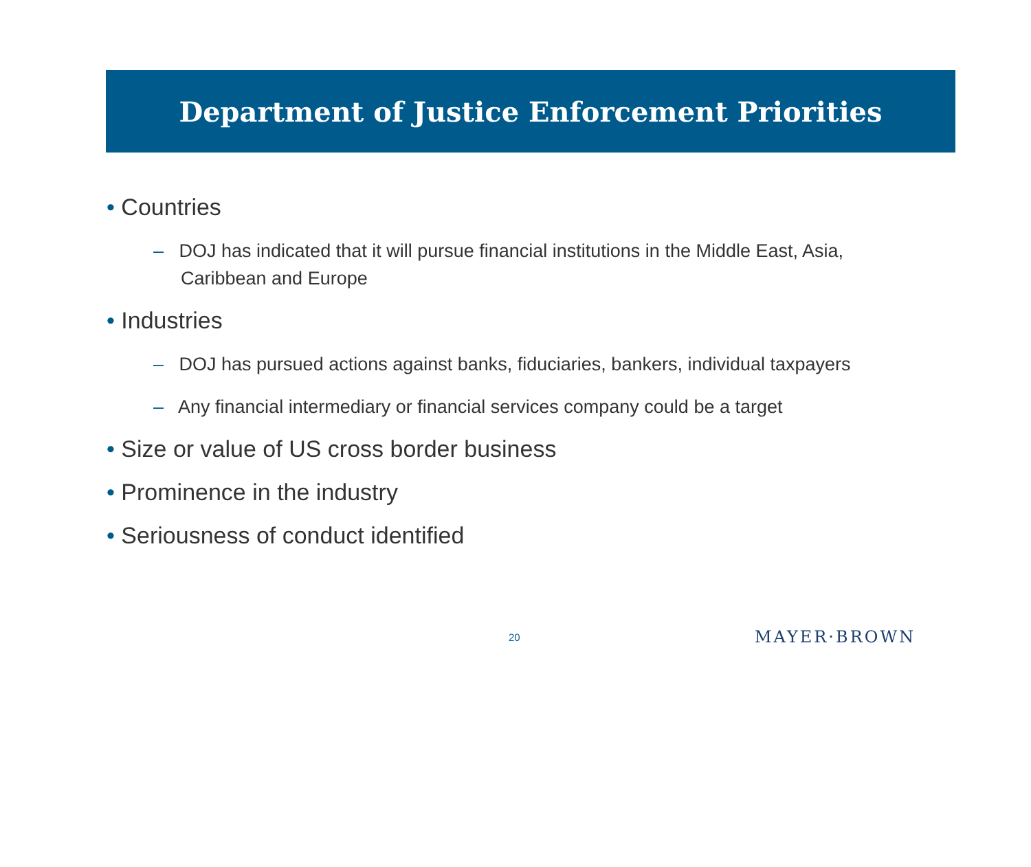Department of Justice Enforcement Priorities
• Countries
– DOJ has indicated that it will pursue financial institutions in the Middle East, Asia, Caribbean and Europe
• Industries
– DOJ has pursued actions against banks, fiduciaries, bankers, individual taxpayers
– Any financial intermediary or financial services company could be a target
• Size or value of US cross border business
• Prominence in the industry
• Seriousness of conduct identified
20 MAYER·BROWN